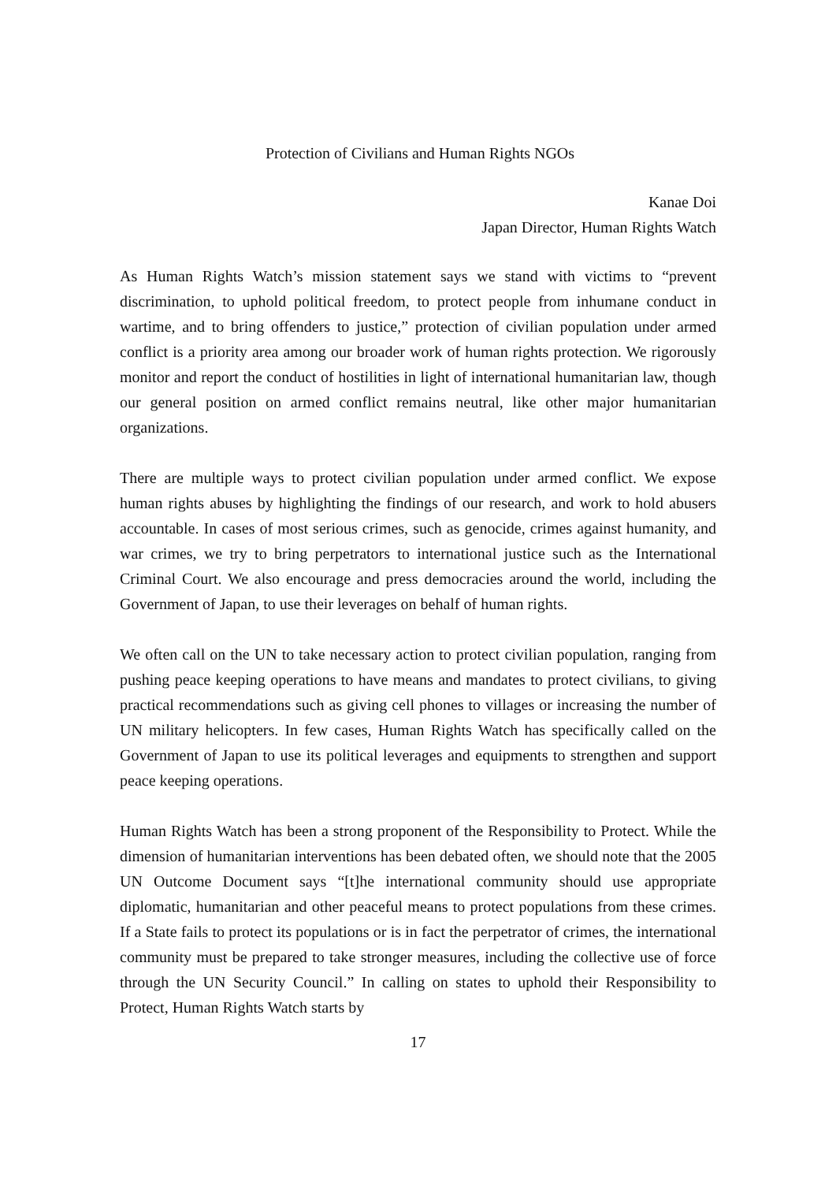Protection of Civilians and Human Rights NGOs
Kanae Doi
Japan Director, Human Rights Watch
As Human Rights Watch’s mission statement says we stand with victims to “prevent discrimination, to uphold political freedom, to protect people from inhumane conduct in wartime, and to bring offenders to justice,” protection of civilian population under armed conflict is a priority area among our broader work of human rights protection. We rigorously monitor and report the conduct of hostilities in light of international humanitarian law, though our general position on armed conflict remains neutral, like other major humanitarian organizations.
There are multiple ways to protect civilian population under armed conflict. We expose human rights abuses by highlighting the findings of our research, and work to hold abusers accountable. In cases of most serious crimes, such as genocide, crimes against humanity, and war crimes, we try to bring perpetrators to international justice such as the International Criminal Court. We also encourage and press democracies around the world, including the Government of Japan, to use their leverages on behalf of human rights.
We often call on the UN to take necessary action to protect civilian population, ranging from pushing peace keeping operations to have means and mandates to protect civilians, to giving practical recommendations such as giving cell phones to villages or increasing the number of UN military helicopters. In few cases, Human Rights Watch has specifically called on the Government of Japan to use its political leverages and equipments to strengthen and support peace keeping operations.
Human Rights Watch has been a strong proponent of the Responsibility to Protect. While the dimension of humanitarian interventions has been debated often, we should note that the 2005 UN Outcome Document says “[t]he international community should use appropriate diplomatic, humanitarian and other peaceful means to protect populations from these crimes. If a State fails to protect its populations or is in fact the perpetrator of crimes, the international community must be prepared to take stronger measures, including the collective use of force through the UN Security Council.” In calling on states to uphold their Responsibility to Protect, Human Rights Watch starts by
17